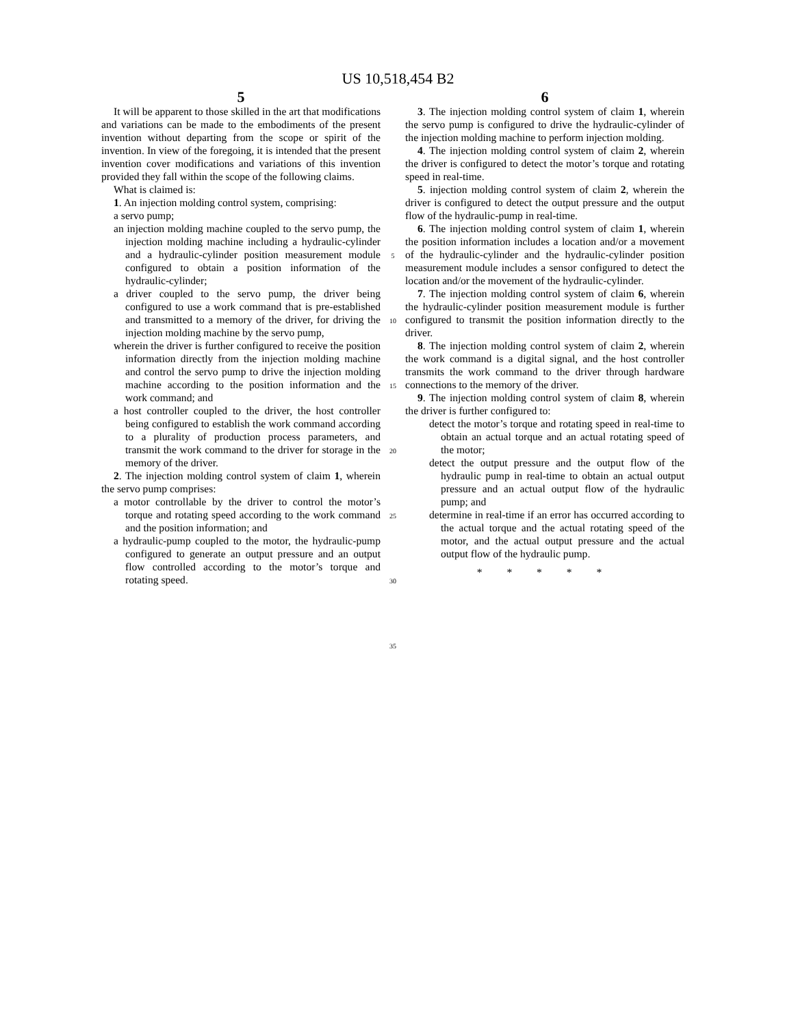US 10,518,454 B2
5
It will be apparent to those skilled in the art that modifications and variations can be made to the embodiments of the present invention without departing from the scope or spirit of the invention. In view of the foregoing, it is intended that the present invention cover modifications and variations of this invention provided they fall within the scope of the following claims.
What is claimed is:
1. An injection molding control system, comprising:
a servo pump;
an injection molding machine coupled to the servo pump, the injection molding machine including a hydraulic-cylinder and a hydraulic-cylinder position measurement module configured to obtain a position information of the hydraulic-cylinder;
a driver coupled to the servo pump, the driver being configured to use a work command that is pre-established and transmitted to a memory of the driver, for driving the injection molding machine by the servo pump,
wherein the driver is further configured to receive the position information directly from the injection molding machine and control the servo pump to drive the injection molding machine according to the position information and the work command; and
a host controller coupled to the driver, the host controller being configured to establish the work command according to a plurality of production process parameters, and transmit the work command to the driver for storage in the memory of the driver.
2. The injection molding control system of claim 1, wherein the servo pump comprises:
a motor controllable by the driver to control the motor’s torque and rotating speed according to the work command and the position information; and
a hydraulic-pump coupled to the motor, the hydraulic-pump configured to generate an output pressure and an output flow controlled according to the motor’s torque and rotating speed.
5
10
15
20
25
30
35
6
3. The injection molding control system of claim 1, wherein the servo pump is configured to drive the hydraulic-cylinder of the injection molding machine to perform injection molding.
4. The injection molding control system of claim 2, wherein the driver is configured to detect the motor’s torque and rotating speed in real-time.
5. injection molding control system of claim 2, wherein the driver is configured to detect the output pressure and the output flow of the hydraulic-pump in real-time.
6. The injection molding control system of claim 1, wherein the position information includes a location and/or a movement of the hydraulic-cylinder and the hydraulic-cylinder position measurement module includes a sensor configured to detect the location and/or the movement of the hydraulic-cylinder.
7. The injection molding control system of claim 6, wherein the hydraulic-cylinder position measurement module is further configured to transmit the position information directly to the driver.
8. The injection molding control system of claim 2, wherein the work command is a digital signal, and the host controller transmits the work command to the driver through hardware connections to the memory of the driver.
9. The injection molding control system of claim 8, wherein the driver is further configured to:
detect the motor’s torque and rotating speed in real-time to obtain an actual torque and an actual rotating speed of the motor;
detect the output pressure and the output flow of the hydraulic pump in real-time to obtain an actual output pressure and an actual output flow of the hydraulic pump; and
determine in real-time if an error has occurred according to the actual torque and the actual rotating speed of the motor, and the actual output pressure and the actual output flow of the hydraulic pump.
* * * * *